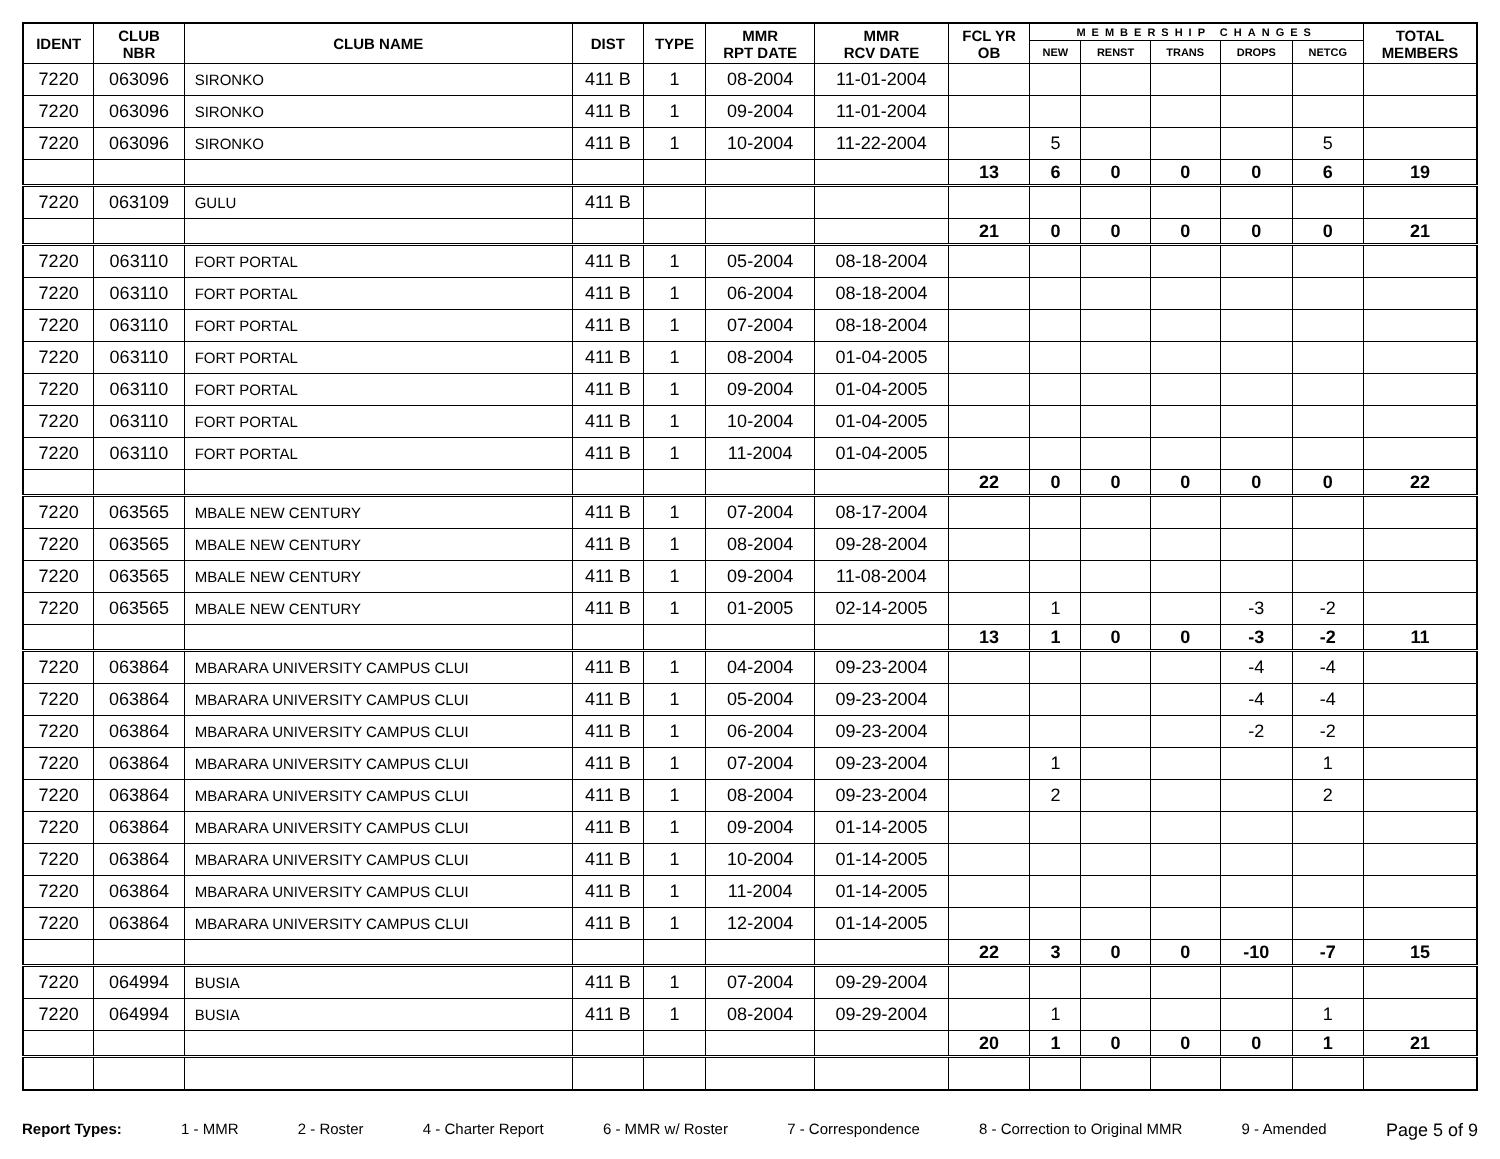| IDENT | CLUB NBR | CLUB NAME | DIST | TYPE | MMR RPT DATE | MMR RCV DATE | FCL YR OB | MEMBERSHIP CHANGES | | | | | TOTAL MEMBERS |
| --- | --- | --- | --- | --- | --- | --- | --- | --- | --- | --- | --- | --- | --- |
| | | | | | | | | NEW | RENST | TRANS | DROPS | NETCG | |
| 7220 | 063096 | SIRONKO | 411 B | 1 | 08-2004 | 11-01-2004 | | | | | | | |
| 7220 | 063096 | SIRONKO | 411 B | 1 | 09-2004 | 11-01-2004 | | | | | | | |
| 7220 | 063096 | SIRONKO | 411 B | 1 | 10-2004 | 11-22-2004 | | 5 | | | | 5 | |
| | | | | | | | 13 | 6 | 0 | 0 | 0 | 6 | 19 |
| 7220 | 063109 | GULU | 411 B | | | | | | | | | | |
| | | | | | | | 21 | 0 | 0 | 0 | 0 | 0 | 21 |
| 7220 | 063110 | FORT PORTAL | 411 B | 1 | 05-2004 | 08-18-2004 | | | | | | | |
| 7220 | 063110 | FORT PORTAL | 411 B | 1 | 06-2004 | 08-18-2004 | | | | | | | |
| 7220 | 063110 | FORT PORTAL | 411 B | 1 | 07-2004 | 08-18-2004 | | | | | | | |
| 7220 | 063110 | FORT PORTAL | 411 B | 1 | 08-2004 | 01-04-2005 | | | | | | | |
| 7220 | 063110 | FORT PORTAL | 411 B | 1 | 09-2004 | 01-04-2005 | | | | | | | |
| 7220 | 063110 | FORT PORTAL | 411 B | 1 | 10-2004 | 01-04-2005 | | | | | | | |
| 7220 | 063110 | FORT PORTAL | 411 B | 1 | 11-2004 | 01-04-2005 | | | | | | | |
| | | | | | | | 22 | 0 | 0 | 0 | 0 | 0 | 22 |
| 7220 | 063565 | MBALE NEW CENTURY | 411 B | 1 | 07-2004 | 08-17-2004 | | | | | | | |
| 7220 | 063565 | MBALE NEW CENTURY | 411 B | 1 | 08-2004 | 09-28-2004 | | | | | | | |
| 7220 | 063565 | MBALE NEW CENTURY | 411 B | 1 | 09-2004 | 11-08-2004 | | | | | | | |
| 7220 | 063565 | MBALE NEW CENTURY | 411 B | 1 | 01-2005 | 02-14-2005 | | 1 | | | -3 | -2 | |
| | | | | | | | 13 | 1 | 0 | 0 | -3 | -2 | 11 |
| 7220 | 063864 | MBARARA UNIVERSITY CAMPUS CLUI | 411 B | 1 | 04-2004 | 09-23-2004 | | | | | -4 | -4 | |
| 7220 | 063864 | MBARARA UNIVERSITY CAMPUS CLUI | 411 B | 1 | 05-2004 | 09-23-2004 | | | | | -4 | -4 | |
| 7220 | 063864 | MBARARA UNIVERSITY CAMPUS CLUI | 411 B | 1 | 06-2004 | 09-23-2004 | | | | | -2 | -2 | |
| 7220 | 063864 | MBARARA UNIVERSITY CAMPUS CLUI | 411 B | 1 | 07-2004 | 09-23-2004 | | 1 | | | | 1 | |
| 7220 | 063864 | MBARARA UNIVERSITY CAMPUS CLUI | 411 B | 1 | 08-2004 | 09-23-2004 | | 2 | | | | 2 | |
| 7220 | 063864 | MBARARA UNIVERSITY CAMPUS CLUI | 411 B | 1 | 09-2004 | 01-14-2005 | | | | | | | |
| 7220 | 063864 | MBARARA UNIVERSITY CAMPUS CLUI | 411 B | 1 | 10-2004 | 01-14-2005 | | | | | | | |
| 7220 | 063864 | MBARARA UNIVERSITY CAMPUS CLUI | 411 B | 1 | 11-2004 | 01-14-2005 | | | | | | | |
| 7220 | 063864 | MBARARA UNIVERSITY CAMPUS CLUI | 411 B | 1 | 12-2004 | 01-14-2005 | | | | | | | |
| | | | | | | | 22 | 3 | 0 | 0 | -10 | -7 | 15 |
| 7220 | 064994 | BUSIA | 411 B | 1 | 07-2004 | 09-29-2004 | | | | | | | |
| 7220 | 064994 | BUSIA | 411 B | 1 | 08-2004 | 09-29-2004 | | 1 | | | | 1 | |
| | | | | | | | 20 | 1 | 0 | 0 | 0 | 1 | 21 |
Report Types: 1 - MMR 2 - Roster 4 - Charter Report 6 - MMR w/ Roster 7 - Correspondence 8 - Correction to Original MMR 9 - Amended Page 5 of 9